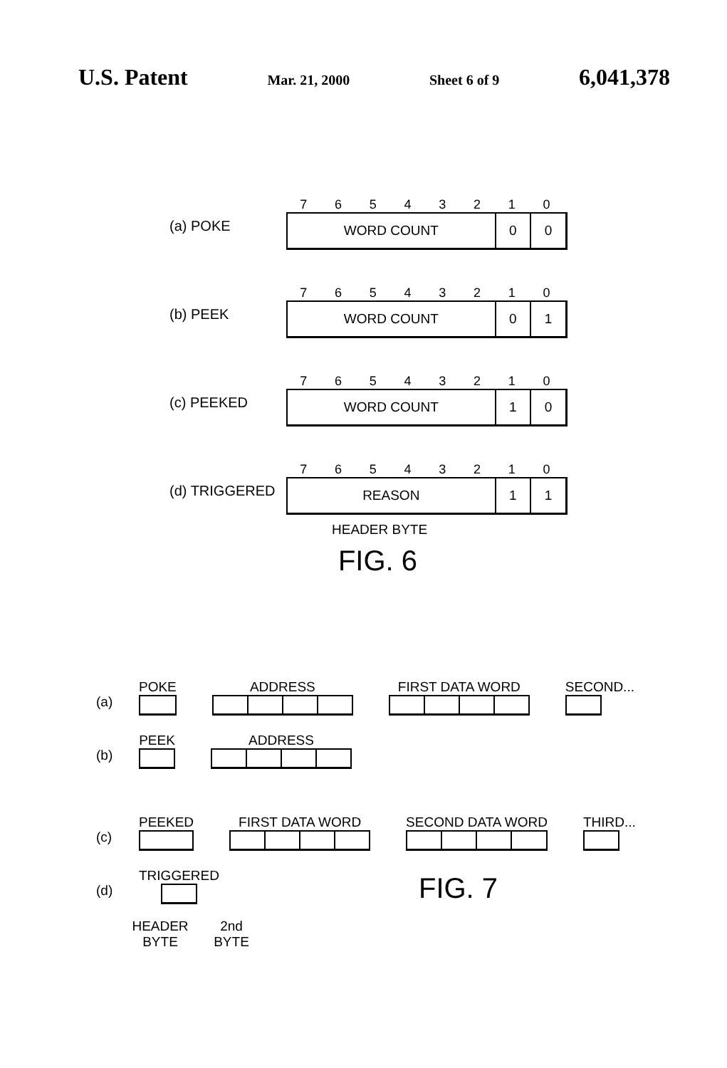U.S. Patent Mar. 21, 2000 Sheet 6 of 9 6,041,378
(a) POKE
76543210
WORD COUNT 0 0
(b) PEEK
76543210
WORD COUNT 0 1
(c) PEEKED
76543210
WORD COUNT 1 0
(d) TRIGGERED
76543210
REASON 1 1
HEADER BYTE
FIG. 6
(a)
POKE
ADDRESS
FIRST DATA WORD
SECOND...
(b)
PEEK
ADDRESS
(c)
PEEKED
FIRST DATA WORD
SECOND DATA WORD
THIRD...
(d)
TRIGGERED
FIG. 7
HEADER
BYTE
2nd
BYTE